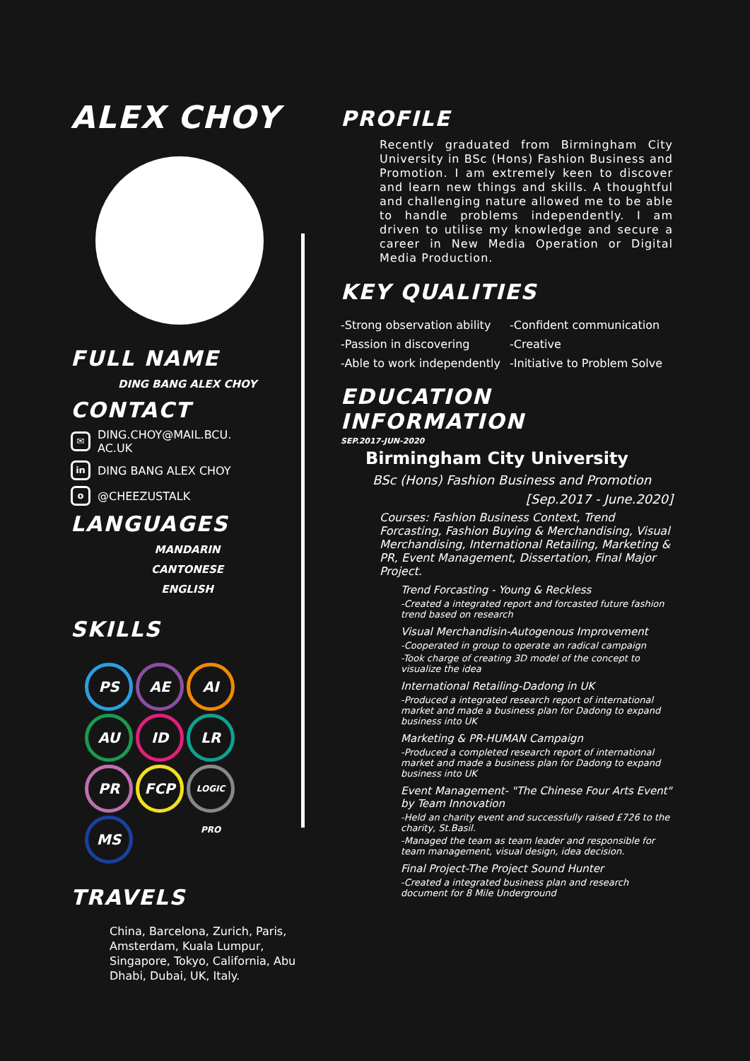ALEX CHOY
FULL NAME
DING BANG ALEX CHOY
CONTACT
✉ DING.CHOY@MAIL.BCU.
AC.UK
in DING BANG ALEX CHOY
o @CHEEZUSTALK
LANGUAGES
MANDARIN
CANTONESE
ENGLISH
SKILLS
PS AE AI AU ID LR PR FCP LOGIC PRO MS
TRAVELS
China, Barcelona, Zurich, Paris, Amsterdam, Kuala Lumpur, Singapore, Tokyo, California, Abu Dhabi, Dubai, UK, Italy.
PROFILE
Recently graduated from Birmingham City University in BSc (Hons) Fashion Business and Promotion. I am extremely keen to discover and learn new things and skills. A thoughtful and challenging nature allowed me to be able to handle problems independently. I am driven to utilise my knowledge and secure a career in New Media Operation or Digital Media Production.
KEY QUALITIES
-Strong observation ability -Confident communication -Passion in discovering -Creative -Able to work independently -Initiative to Problem Solve
EDUCATION INFORMATION
SEP.2017-JUN-2020
Birmingham City University
BSc (Hons) Fashion Business and Promotion
[Sep.2017 - June.2020]
Courses: Fashion Business Context, Trend Forcasting, Fashion Buying & Merchandising, Visual Merchandising, International Retailing, Marketing & PR, Event Management, Dissertation, Final Major Project.
Trend Forcasting - Young & Reckless
-Created a integrated report and forcasted future fashion trend based on research
Visual Merchandisin-Autogenous Improvement
-Cooperated in group to operate an radical campaign
-Took charge of creating 3D model of the concept to visualize the idea
International Retailing-Dadong in UK
-Produced a integrated research report of international market and made a business plan for Dadong to expand business into UK
Marketing & PR-HUMAN Campaign
-Produced a completed research report of international market and made a business plan for Dadong to expand business into UK
Event Management- "The Chinese Four Arts Event" by Team Innovation
-Held an charity event and successfully raised £726 to the charity, St.Basil.
-Managed the team as team leader and responsible for team management, visual design, idea decision.
Final Project-The Project Sound Hunter
-Created a integrated business plan and research document for 8 Mile Underground